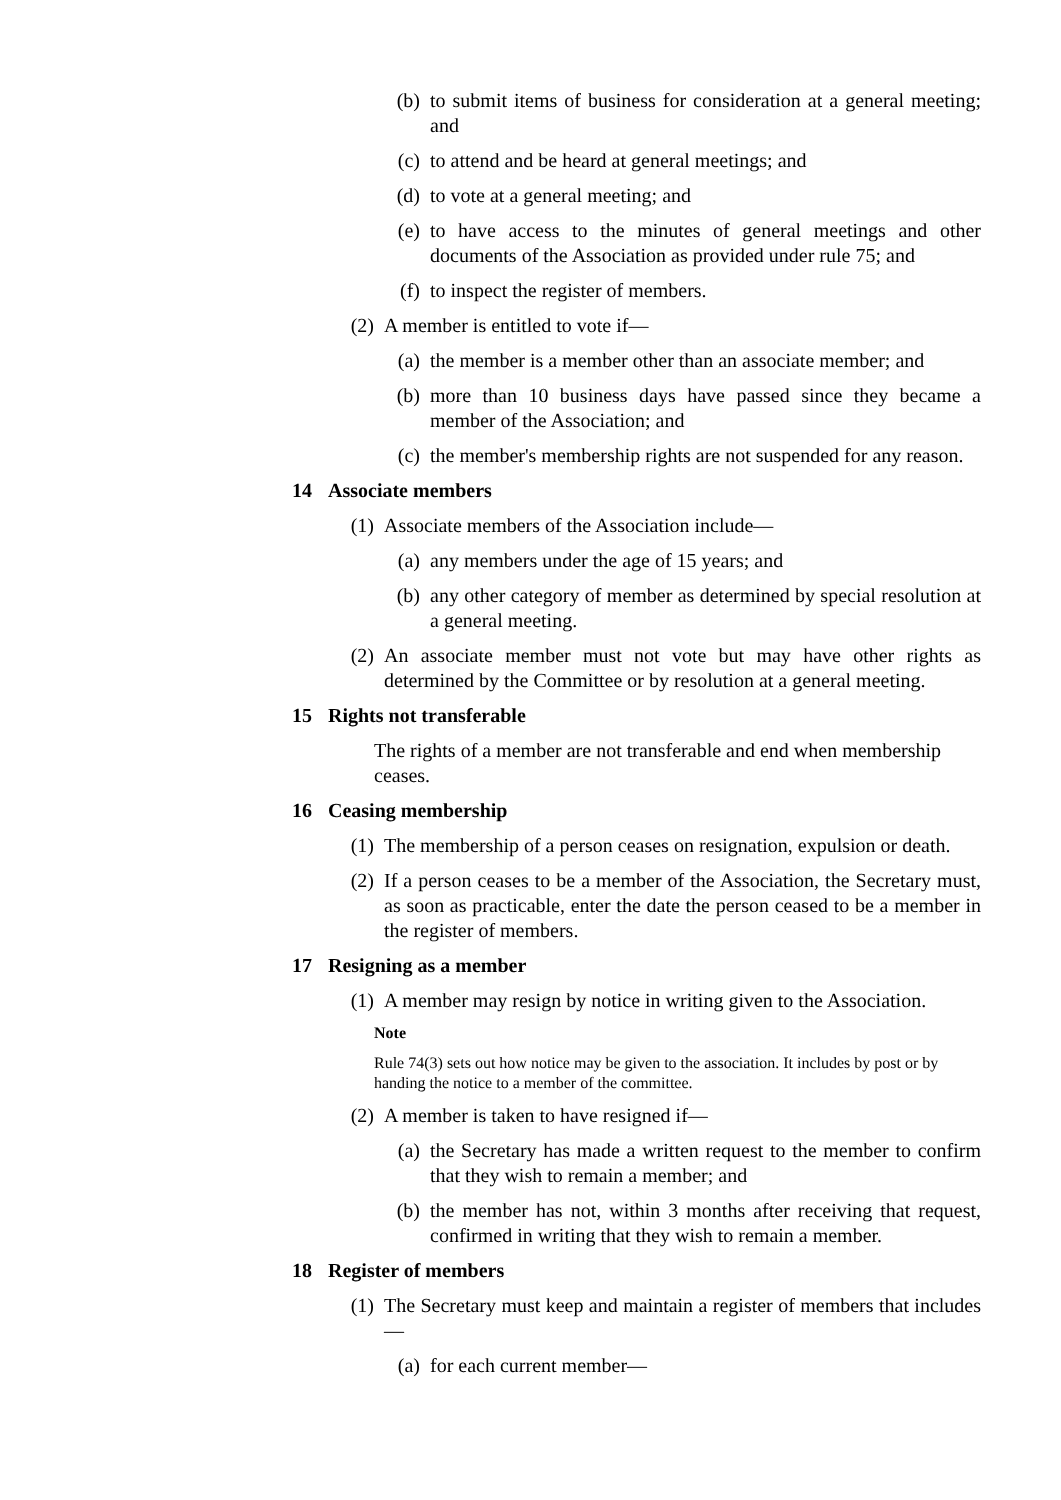(b) to submit items of business for consideration at a general meeting; and
(c) to attend and be heard at general meetings; and
(d) to vote at a general meeting; and
(e) to have access to the minutes of general meetings and other documents of the Association as provided under rule 75; and
(f) to inspect the register of members.
(2) A member is entitled to vote if—
(a) the member is a member other than an associate member; and
(b) more than 10 business days have passed since they became a member of the Association; and
(c) the member's membership rights are not suspended for any reason.
14 Associate members
(1) Associate members of the Association include—
(a) any members under the age of 15 years; and
(b) any other category of member as determined by special resolution at a general meeting.
(2) An associate member must not vote but may have other rights as determined by the Committee or by resolution at a general meeting.
15 Rights not transferable
The rights of a member are not transferable and end when membership ceases.
16 Ceasing membership
(1) The membership of a person ceases on resignation, expulsion or death.
(2) If a person ceases to be a member of the Association, the Secretary must, as soon as practicable, enter the date the person ceased to be a member in the register of members.
17 Resigning as a member
(1) A member may resign by notice in writing given to the Association.
Note
Rule 74(3) sets out how notice may be given to the association. It includes by post or by handing the notice to a member of the committee.
(2) A member is taken to have resigned if—
(a) the Secretary has made a written request to the member to confirm that they wish to remain a member; and
(b) the member has not, within 3 months after receiving that request, confirmed in writing that they wish to remain a member.
18 Register of members
(1) The Secretary must keep and maintain a register of members that includes—
(a) for each current member—